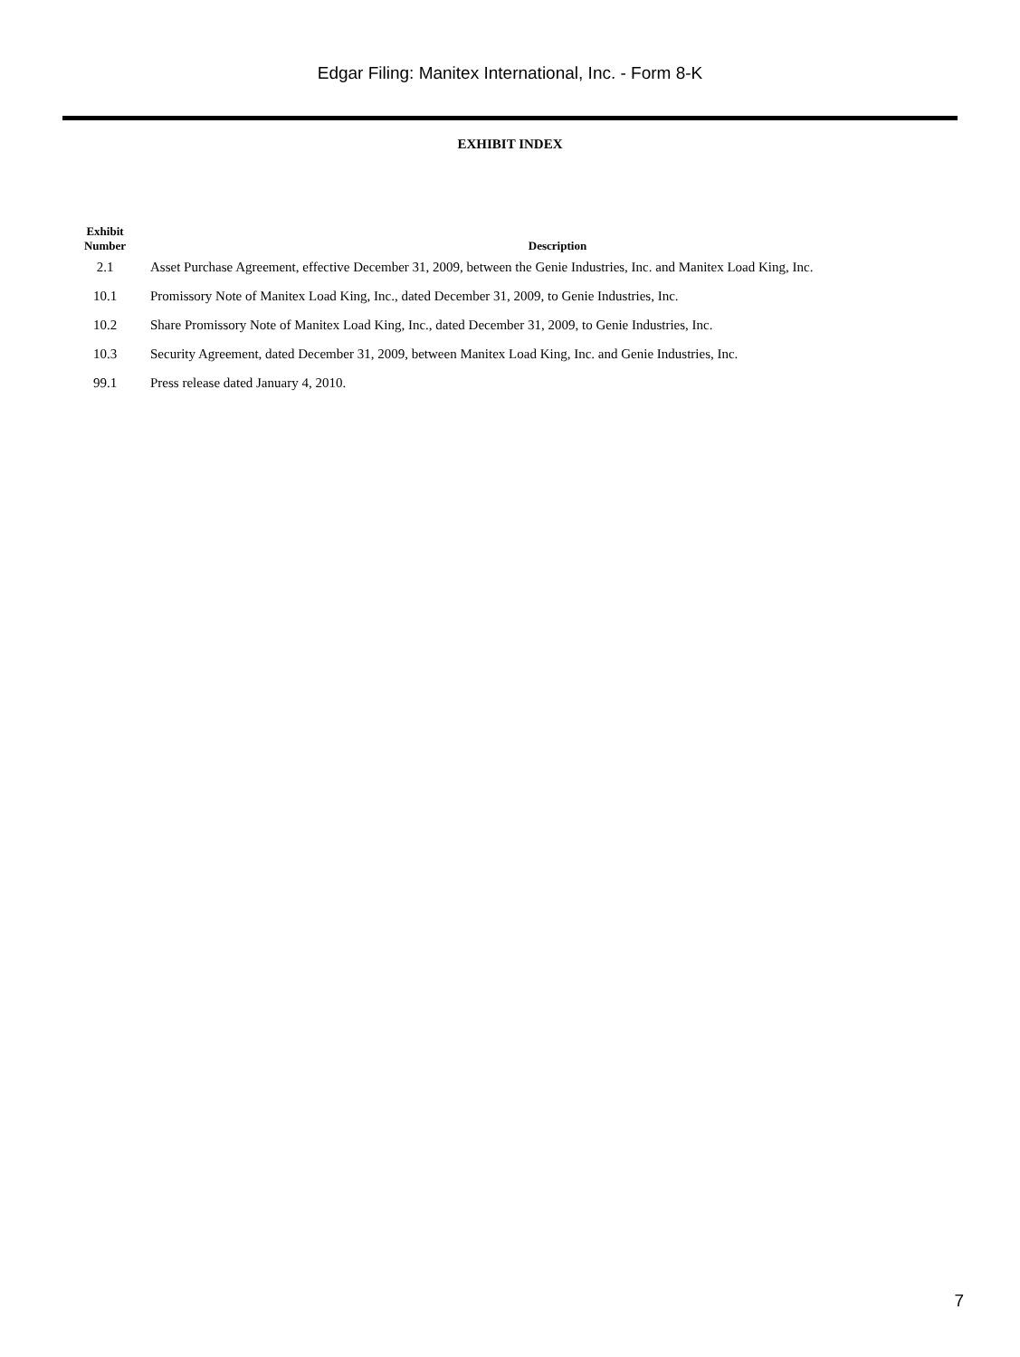Edgar Filing: Manitex International, Inc. - Form 8-K
EXHIBIT INDEX
| Exhibit Number | Description |
| --- | --- |
| 2.1 | Asset Purchase Agreement, effective December 31, 2009, between the Genie Industries, Inc. and Manitex Load King, Inc. |
| 10.1 | Promissory Note of Manitex Load King, Inc., dated December 31, 2009, to Genie Industries, Inc. |
| 10.2 | Share Promissory Note of Manitex Load King, Inc., dated December 31, 2009, to Genie Industries, Inc. |
| 10.3 | Security Agreement, dated December 31, 2009, between Manitex Load King, Inc. and Genie Industries, Inc. |
| 99.1 | Press release dated January 4, 2010. |
7